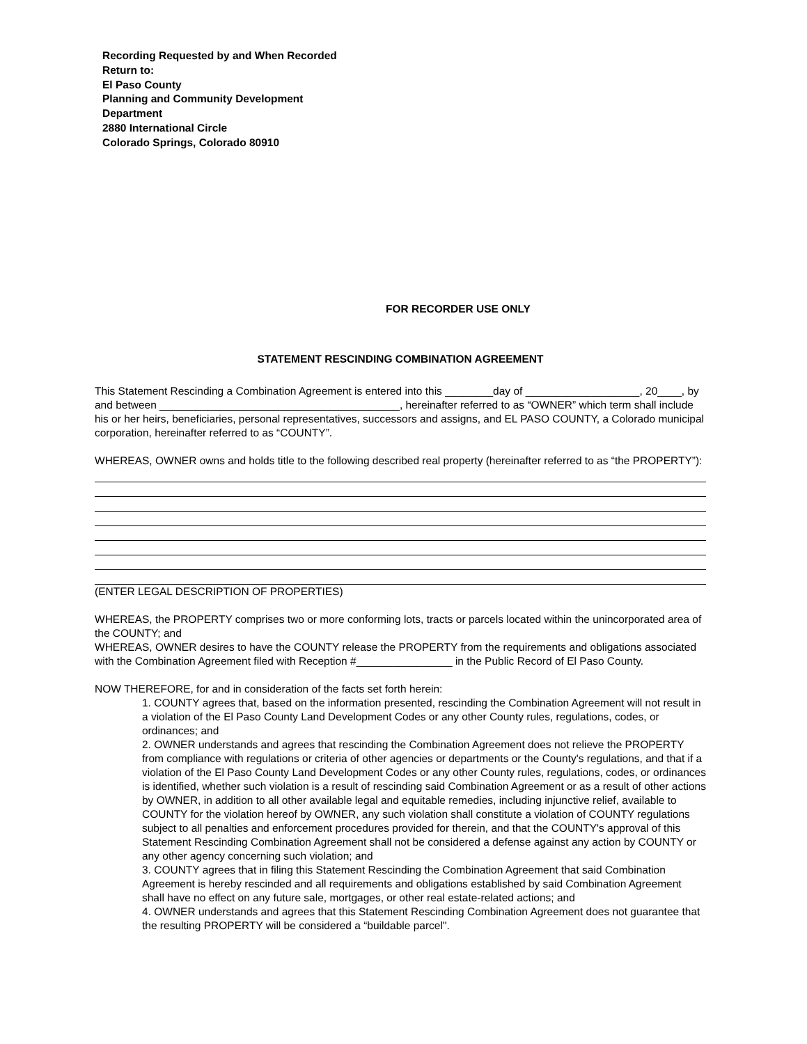Recording Requested by and When Recorded
Return to:
El Paso County
Planning and Community Development
Department
2880 International Circle
Colorado Springs, Colorado 80910
FOR RECORDER USE ONLY
STATEMENT RESCINDING COMBINATION AGREEMENT
This Statement Rescinding a Combination Agreement is entered into this ________day of ___________________, 20____, by and between ________________________________________, hereinafter referred to as “OWNER” which term shall include his or her heirs, beneficiaries, personal representatives, successors and assigns, and EL PASO COUNTY, a Colorado municipal corporation, hereinafter referred to as “COUNTY”.
WHEREAS, OWNER owns and holds title to the following described real property (hereinafter referred to as “the PROPERTY”):
(ENTER LEGAL DESCRIPTION OF PROPERTIES)
WHEREAS, the PROPERTY comprises two or more conforming lots, tracts or parcels located within the unincorporated area of the COUNTY; and
WHEREAS, OWNER desires to have the COUNTY release the PROPERTY from the requirements and obligations associated with the Combination Agreement filed with Reception #________________ in the Public Record of El Paso County.
NOW THEREFORE, for and in consideration of the facts set forth herein:
1. COUNTY agrees that, based on the information presented, rescinding the Combination Agreement will not result in a violation of the El Paso County Land Development Codes or any other County rules, regulations, codes, or ordinances; and
2. OWNER understands and agrees that rescinding the Combination Agreement does not relieve the PROPERTY from compliance with regulations or criteria of other agencies or departments or the County's regulations, and that if a violation of the El Paso County Land Development Codes or any other County rules, regulations, codes, or ordinances is identified, whether such violation is a result of rescinding said Combination Agreement or as a result of other actions by OWNER, in addition to all other available legal and equitable remedies, including injunctive relief, available to COUNTY for the violation hereof by OWNER, any such violation shall constitute a violation of COUNTY regulations subject to all penalties and enforcement procedures provided for therein, and that the COUNTY's approval of this Statement Rescinding Combination Agreement shall not be considered a defense against any action by COUNTY or any other agency concerning such violation; and
3. COUNTY agrees that in filing this Statement Rescinding the Combination Agreement that said Combination Agreement is hereby rescinded and all requirements and obligations established by said Combination Agreement shall have no effect on any future sale, mortgages, or other real estate-related actions; and
4. OWNER understands and agrees that this Statement Rescinding Combination Agreement does not guarantee that the resulting PROPERTY will be considered a “buildable parcel".